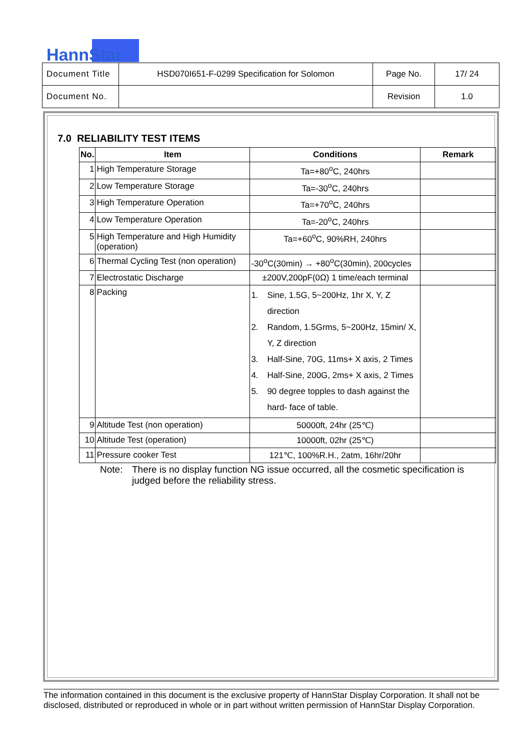HannStar
| Document Title | HSD070I651-F-0299 Specification for Solomon | Page No. | 17/ 24 |
| Document No. | | Revision | 1.0 |
7.0 RELIABILITY TEST ITEMS
| No. | Item | Conditions | Remark |
| --- | --- | --- | --- |
| 1 | High Temperature Storage | Ta=+80<sup>o</sup>C, 240hrs | |
| 2 | Low Temperature Storage | Ta=-30<sup>o</sup>C, 240hrs | |
| 3 | High Temperature Operation | Ta=+70<sup>o</sup>C, 240hrs | |
| 4 | Low Temperature Operation | Ta=-20<sup>o</sup>C, 240hrs | |
| 5 | High Temperature and High Humidity (operation) | Ta=+60<sup>o</sup>C, 90%RH, 240hrs | |
| 6 | Thermal Cycling Test (non operation) | -30<sup>o</sup>C(30min) → +80<sup>o</sup>C(30min), 200cycles | |
| 7 | Electrostatic Discharge | ±200V,200pF(0Ω) 1 time/each terminal | |
| 8 | Packing | 1. Sine, 1.5G, 5~200Hz, 1hr X, Y, Z direction 2. Random, 1.5Grms, 5~200Hz, 15min/ X, Y, Z direction 3. Half-Sine, 70G, 11ms+ X axis, 2 Times 4. Half-Sine, 200G, 2ms+ X axis, 2 Times 5. 90 degree topples to dash against the hard- face of table. | |
| 9 | Altitude Test (non operation) | 50000ft, 24hr (25℃) | |
| 10 | Altitude Test (operation) | 10000ft, 02hr (25℃) | |
| 11 | Pressure cooker Test | 121℃, 100%R.H., 2atm, 16hr/20hr | |
Note: There is no display function NG issue occurred, all the cosmetic specification is judged before the reliability stress.
The information contained in this document is the exclusive property of HannStar Display Corporation. It shall not be disclosed, distributed or reproduced in whole or in part without written permission of HannStar Display Corporation.